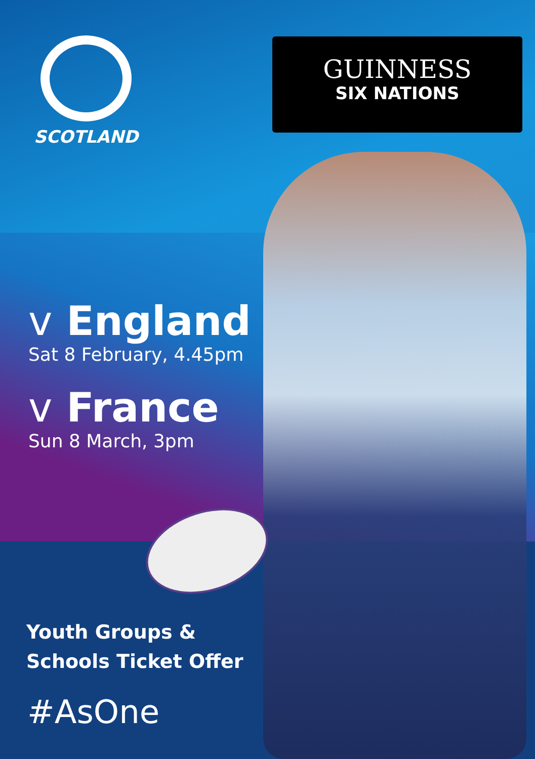SCOTLAND
GUINNESS
SIX NATIONS
v England
Sat 8 February, 4.45pm
v France
Sun 8 March, 3pm
Youth Groups &
Schools Ticket Offer
#AsOne